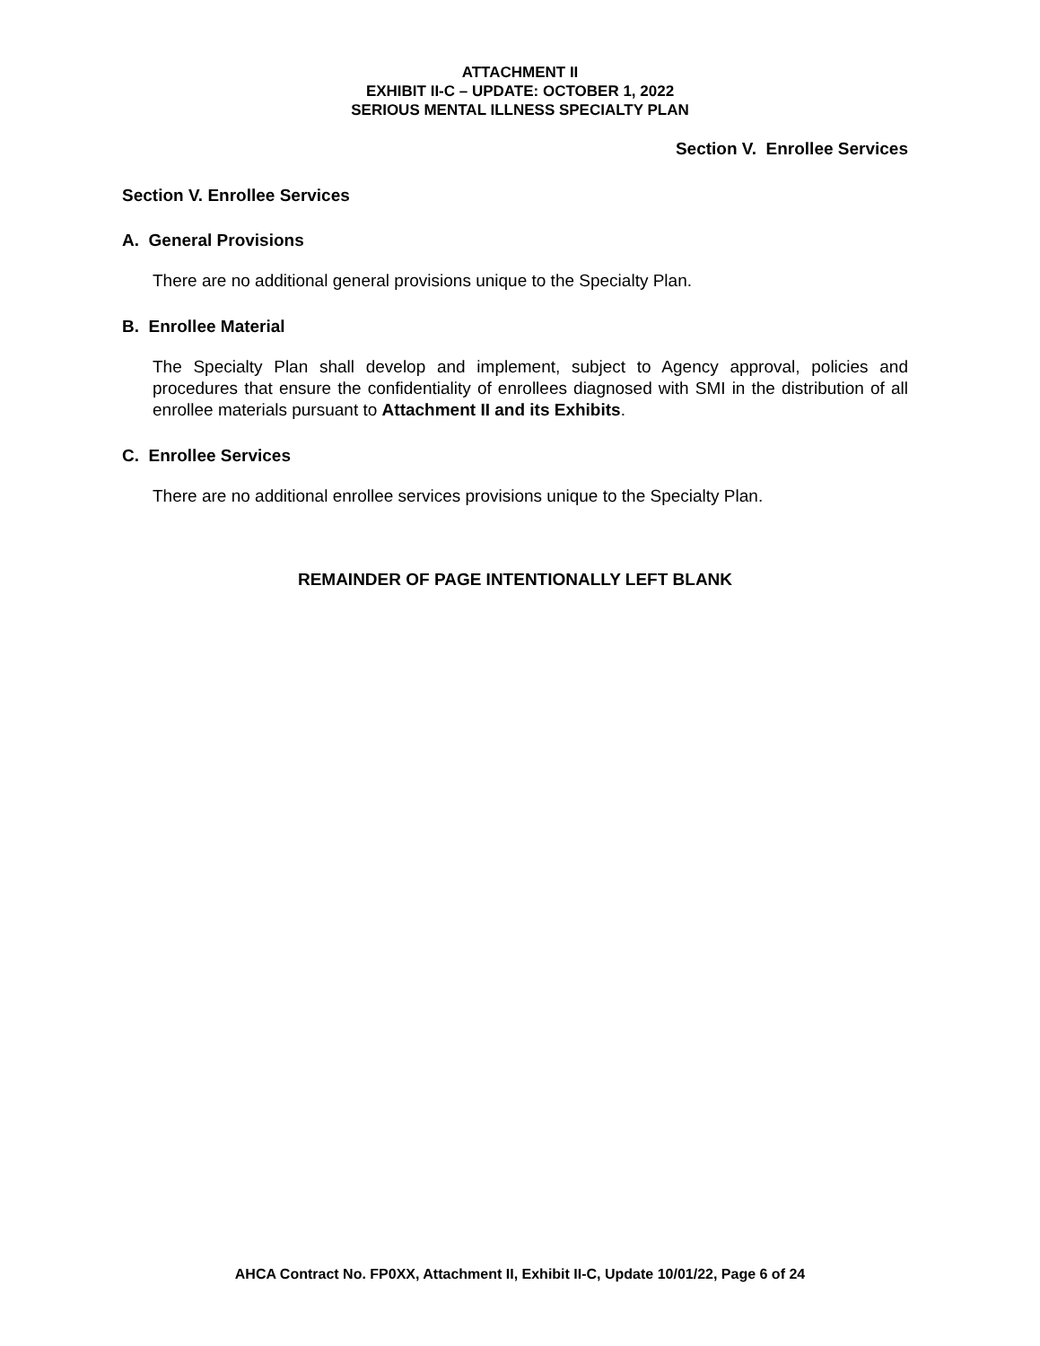ATTACHMENT II
EXHIBIT II-C – UPDATE: OCTOBER 1, 2022
SERIOUS MENTAL ILLNESS SPECIALTY PLAN
Section V. Enrollee Services
Section V. Enrollee Services
A. General Provisions
There are no additional general provisions unique to the Specialty Plan.
B. Enrollee Material
The Specialty Plan shall develop and implement, subject to Agency approval, policies and procedures that ensure the confidentiality of enrollees diagnosed with SMI in the distribution of all enrollee materials pursuant to Attachment II and its Exhibits.
C. Enrollee Services
There are no additional enrollee services provisions unique to the Specialty Plan.
REMAINDER OF PAGE INTENTIONALLY LEFT BLANK
AHCA Contract No. FP0XX, Attachment II, Exhibit II-C, Update 10/01/22, Page 6 of 24